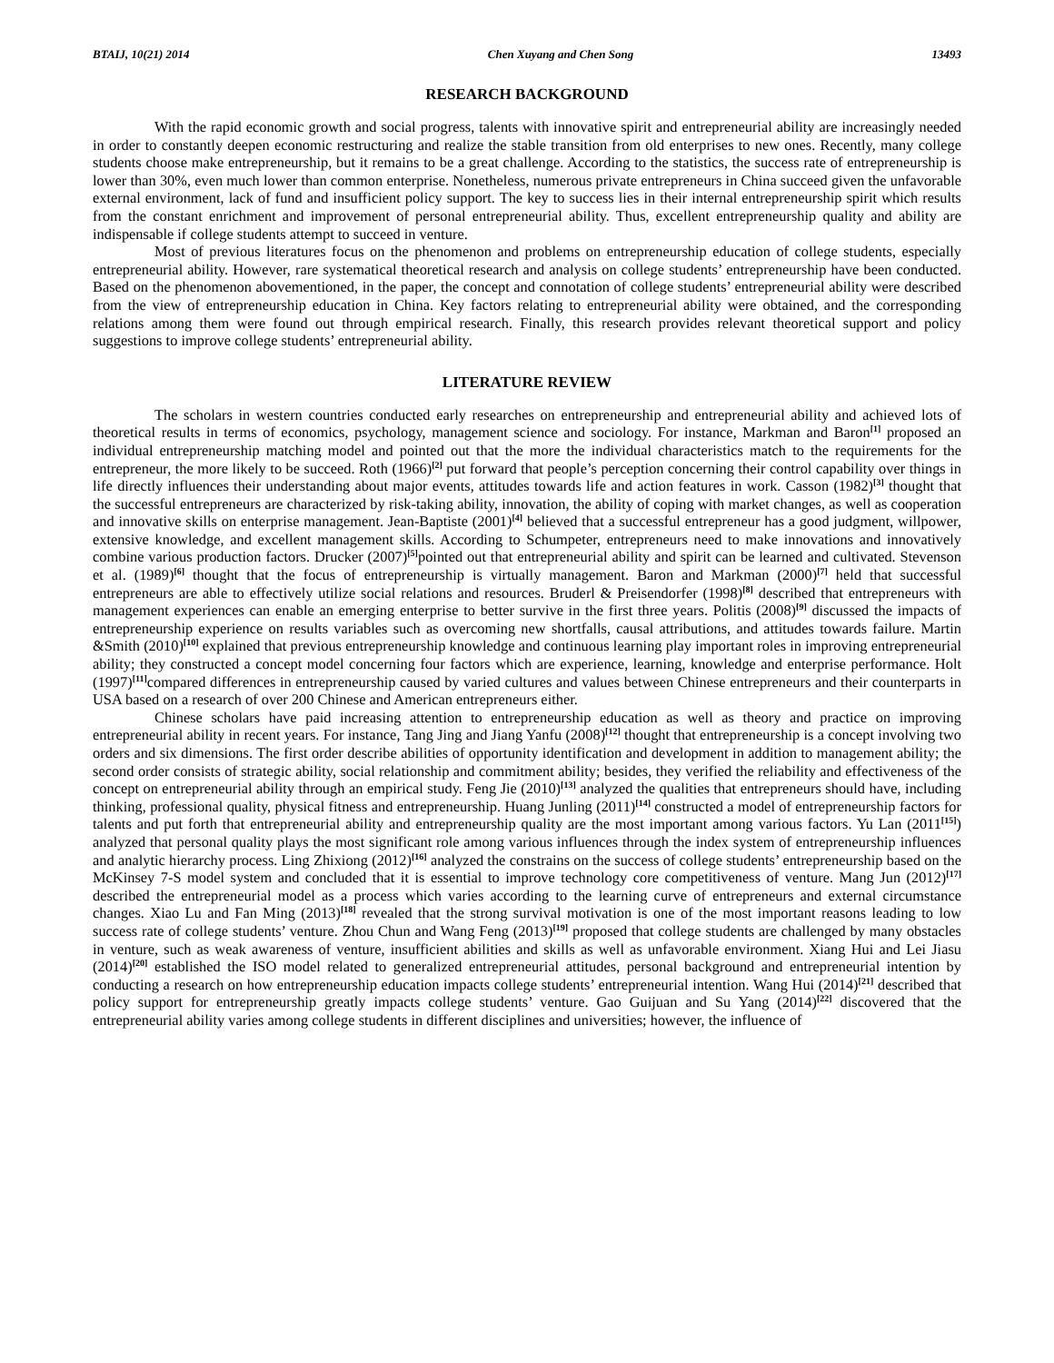BTAIJ, 10(21) 2014 Chen Xuyang and Chen Song 13493
RESEARCH BACKGROUND
With the rapid economic growth and social progress, talents with innovative spirit and entrepreneurial ability are increasingly needed in order to constantly deepen economic restructuring and realize the stable transition from old enterprises to new ones. Recently, many college students choose make entrepreneurship, but it remains to be a great challenge. According to the statistics, the success rate of entrepreneurship is lower than 30%, even much lower than common enterprise. Nonetheless, numerous private entrepreneurs in China succeed given the unfavorable external environment, lack of fund and insufficient policy support. The key to success lies in their internal entrepreneurship spirit which results from the constant enrichment and improvement of personal entrepreneurial ability. Thus, excellent entrepreneurship quality and ability are indispensable if college students attempt to succeed in venture.
Most of previous literatures focus on the phenomenon and problems on entrepreneurship education of college students, especially entrepreneurial ability. However, rare systematical theoretical research and analysis on college students’ entrepreneurship have been conducted. Based on the phenomenon abovementioned, in the paper, the concept and connotation of college students’ entrepreneurial ability were described from the view of entrepreneurship education in China. Key factors relating to entrepreneurial ability were obtained, and the corresponding relations among them were found out through empirical research. Finally, this research provides relevant theoretical support and policy suggestions to improve college students’ entrepreneurial ability.
LITERATURE REVIEW
The scholars in western countries conducted early researches on entrepreneurship and entrepreneurial ability and achieved lots of theoretical results in terms of economics, psychology, management science and sociology. For instance, Markman and Baron<sup>[1]</sup> proposed an individual entrepreneurship matching model and pointed out that the more the individual characteristics match to the requirements for the entrepreneur, the more likely to be succeed. Roth (1966)<sup>[2]</sup> put forward that people’s perception concerning their control capability over things in life directly influences their understanding about major events, attitudes towards life and action features in work. Casson (1982)<sup>[3]</sup> thought that the successful entrepreneurs are characterized by risk-taking ability, innovation, the ability of coping with market changes, as well as cooperation and innovative skills on enterprise management. Jean-Baptiste (2001)<sup>[4]</sup> believed that a successful entrepreneur has a good judgment, willpower, extensive knowledge, and excellent management skills. According to Schumpeter, entrepreneurs need to make innovations and innovatively combine various production factors. Drucker (2007)<sup>[5]</sup>pointed out that entrepreneurial ability and spirit can be learned and cultivated. Stevenson et al. (1989)<sup>[6]</sup> thought that the focus of entrepreneurship is virtually management. Baron and Markman (2000)<sup>[7]</sup> held that successful entrepreneurs are able to effectively utilize social relations and resources. Bruderl & Preisendorfer (1998)<sup>[8]</sup> described that entrepreneurs with management experiences can enable an emerging enterprise to better survive in the first three years. Politis (2008)<sup>[9]</sup> discussed the impacts of entrepreneurship experience on results variables such as overcoming new shortfalls, causal attributions, and attitudes towards failure. Martin &Smith (2010)<sup>[10]</sup> explained that previous entrepreneurship knowledge and continuous learning play important roles in improving entrepreneurial ability; they constructed a concept model concerning four factors which are experience, learning, knowledge and enterprise performance. Holt (1997)<sup>[11]</sup>compared differences in entrepreneurship caused by varied cultures and values between Chinese entrepreneurs and their counterparts in USA based on a research of over 200 Chinese and American entrepreneurs either.
Chinese scholars have paid increasing attention to entrepreneurship education as well as theory and practice on improving entrepreneurial ability in recent years. For instance, Tang Jing and Jiang Yanfu (2008)<sup>[12]</sup> thought that entrepreneurship is a concept involving two orders and six dimensions. The first order describe abilities of opportunity identification and development in addition to management ability; the second order consists of strategic ability, social relationship and commitment ability; besides, they verified the reliability and effectiveness of the concept on entrepreneurial ability through an empirical study. Feng Jie (2010)<sup>[13]</sup> analyzed the qualities that entrepreneurs should have, including thinking, professional quality, physical fitness and entrepreneurship. Huang Junling (2011)<sup>[14]</sup> constructed a model of entrepreneurship factors for talents and put forth that entrepreneurial ability and entrepreneurship quality are the most important among various factors. Yu Lan (2011<sup>[15]</sup>) analyzed that personal quality plays the most significant role among various influences through the index system of entrepreneurship influences and analytic hierarchy process. Ling Zhixiong (2012)<sup>[16]</sup> analyzed the constrains on the success of college students’ entrepreneurship based on the McKinsey 7-S model system and concluded that it is essential to improve technology core competitiveness of venture. Mang Jun (2012)<sup>[17]</sup> described the entrepreneurial model as a process which varies according to the learning curve of entrepreneurs and external circumstance changes. Xiao Lu and Fan Ming (2013)<sup>[18]</sup> revealed that the strong survival motivation is one of the most important reasons leading to low success rate of college students’ venture. Zhou Chun and Wang Feng (2013)<sup>[19]</sup> proposed that college students are challenged by many obstacles in venture, such as weak awareness of venture, insufficient abilities and skills as well as unfavorable environment. Xiang Hui and Lei Jiasu (2014)<sup>[20]</sup> established the ISO model related to generalized entrepreneurial attitudes, personal background and entrepreneurial intention by conducting a research on how entrepreneurship education impacts college students’ entrepreneurial intention. Wang Hui (2014)<sup>[21]</sup> described that policy support for entrepreneurship greatly impacts college students’ venture. Gao Guijuan and Su Yang (2014)<sup>[22]</sup> discovered that the entrepreneurial ability varies among college students in different disciplines and universities; however, the influence of